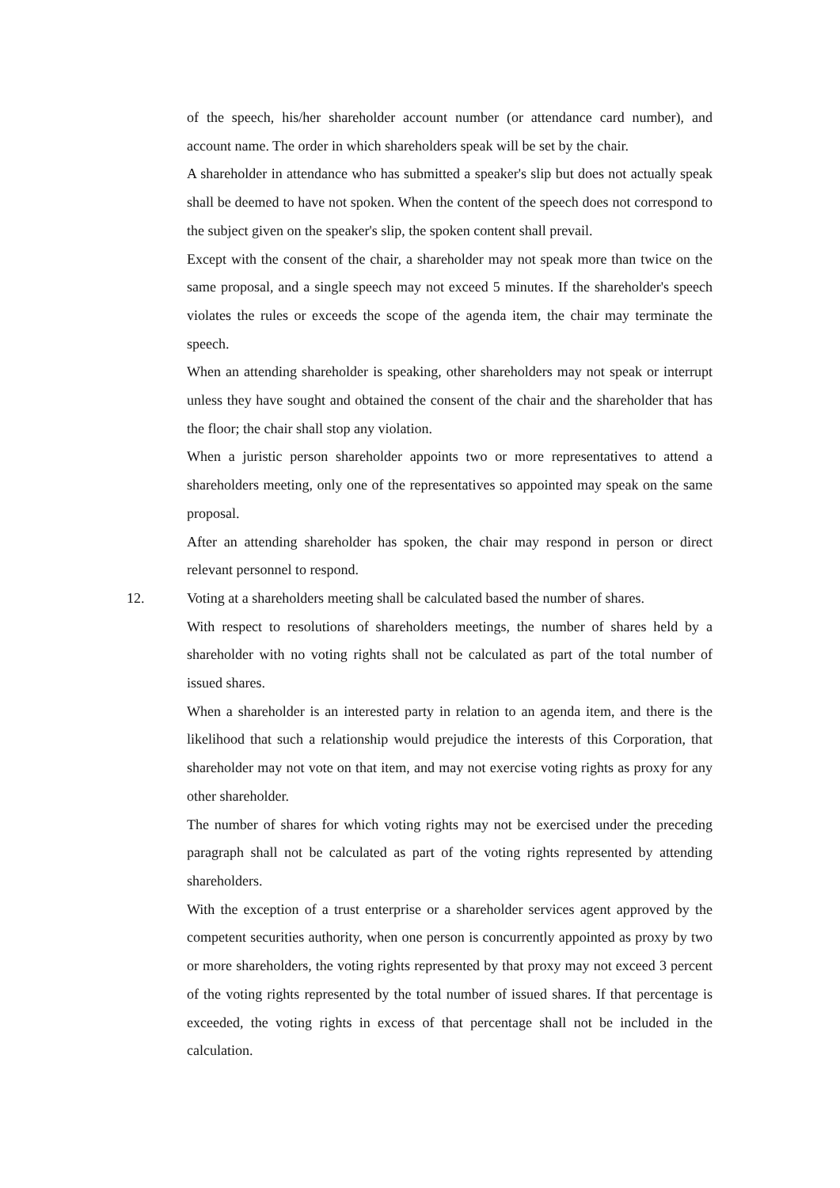of the speech, his/her shareholder account number (or attendance card number), and account name. The order in which shareholders speak will be set by the chair.
A shareholder in attendance who has submitted a speaker's slip but does not actually speak shall be deemed to have not spoken. When the content of the speech does not correspond to the subject given on the speaker's slip, the spoken content shall prevail.
Except with the consent of the chair, a shareholder may not speak more than twice on the same proposal, and a single speech may not exceed 5 minutes. If the shareholder's speech violates the rules or exceeds the scope of the agenda item, the chair may terminate the speech.
When an attending shareholder is speaking, other shareholders may not speak or interrupt unless they have sought and obtained the consent of the chair and the shareholder that has the floor; the chair shall stop any violation.
When a juristic person shareholder appoints two or more representatives to attend a shareholders meeting, only one of the representatives so appointed may speak on the same proposal.
After an attending shareholder has spoken, the chair may respond in person or direct relevant personnel to respond.
12. Voting at a shareholders meeting shall be calculated based the number of shares.
With respect to resolutions of shareholders meetings, the number of shares held by a shareholder with no voting rights shall not be calculated as part of the total number of issued shares.
When a shareholder is an interested party in relation to an agenda item, and there is the likelihood that such a relationship would prejudice the interests of this Corporation, that shareholder may not vote on that item, and may not exercise voting rights as proxy for any other shareholder.
The number of shares for which voting rights may not be exercised under the preceding paragraph shall not be calculated as part of the voting rights represented by attending shareholders.
With the exception of a trust enterprise or a shareholder services agent approved by the competent securities authority, when one person is concurrently appointed as proxy by two or more shareholders, the voting rights represented by that proxy may not exceed 3 percent of the voting rights represented by the total number of issued shares. If that percentage is exceeded, the voting rights in excess of that percentage shall not be included in the calculation.